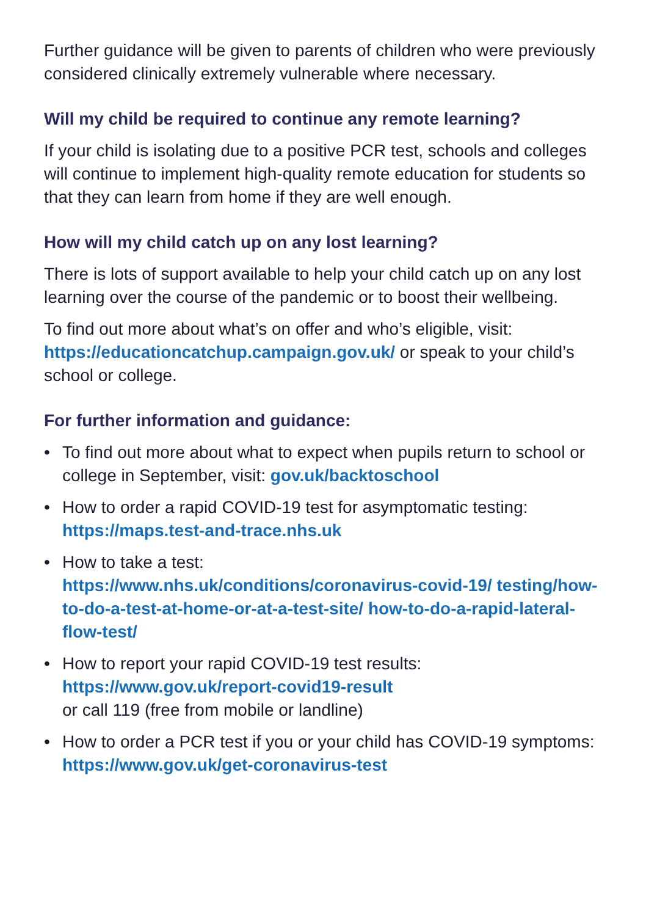Further guidance will be given to parents of children who were previously considered clinically extremely vulnerable where necessary.
Will my child be required to continue any remote learning?
If your child is isolating due to a positive PCR test, schools and colleges will continue to implement high-quality remote education for students so that they can learn from home if they are well enough.
How will my child catch up on any lost learning?
There is lots of support available to help your child catch up on any lost learning over the course of the pandemic or to boost their wellbeing.
To find out more about what’s on offer and who’s eligible, visit: https://educationcatchup.campaign.gov.uk/ or speak to your child’s school or college.
For further information and guidance:
• To find out more about what to expect when pupils return to school or college in September, visit: gov.uk/backtoschool
• How to order a rapid COVID-19 test for asymptomatic testing:
https://maps.test-and-trace.nhs.uk
• How to take a test:
https://www.nhs.uk/conditions/coronavirus-covid-19/ testing/how-to-do-a-test-at-home-or-at-a-test-site/ how-to-do-a-rapid-lateral-flow-test/
• How to report your rapid COVID-19 test results:
https://www.gov.uk/report-covid19-result
or call 119 (free from mobile or landline)
• How to order a PCR test if you or your child has COVID-19 symptoms: https://www.gov.uk/get-coronavirus-test